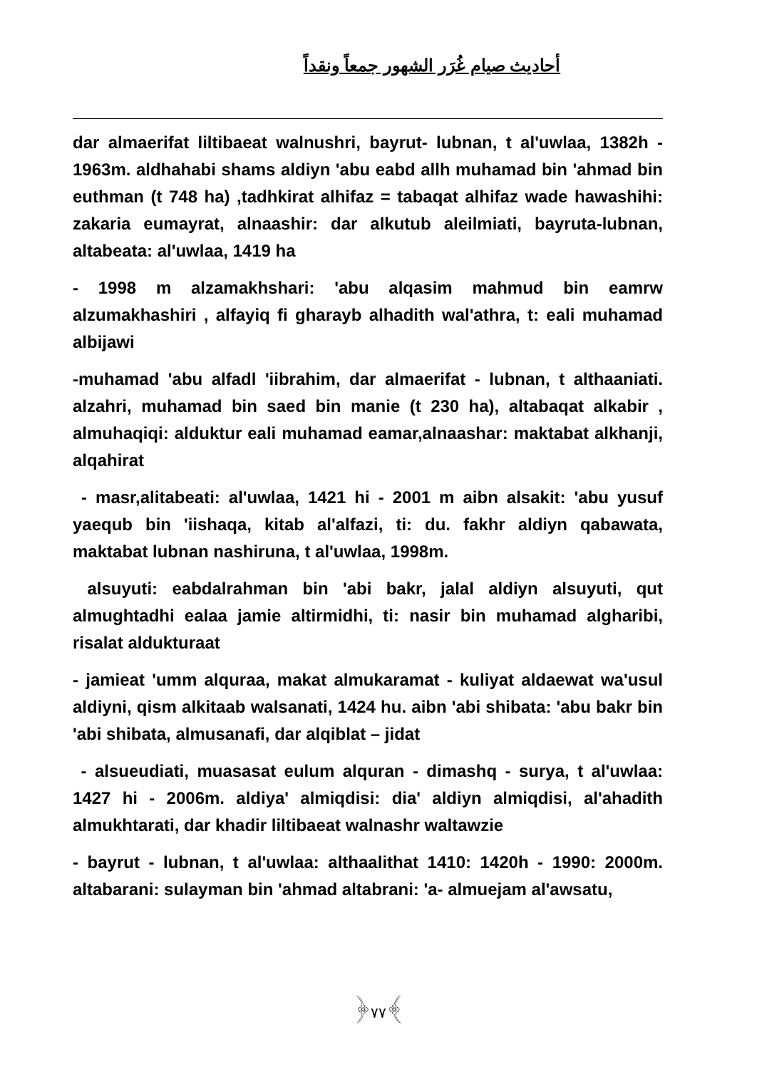أحاديث صيام غُرَر الشهور جمعاً ونقداً
dar almaerifat liltibaeat walnushri, bayrut- lubnan, t al'uwlaa, 1382h - 1963m. aldhahabi shams aldiyn 'abu eabd allh muhamad bin 'ahmad bin euthman (t 748 ha) ,tadhkirat alhifaz = tabaqat alhifaz wade hawashihi: zakaria eumayrat, alnaashir: dar alkutub aleilmiati, bayruta-lubnan, altabeata: al'uwlaa, 1419 ha
- 1998 m alzamakhshari: 'abu alqasim mahmud bin eamrw alzumakhashiri , alfayiq fi gharayb alhadith wal'athra, t: eali muhamad albijawi
-muhamad 'abu alfadl 'iibrahim, dar almaerifat - lubnan, t althaaniati. alzahri, muhamad bin saed bin manie (t 230 ha), altabaqat alkabir , almuhaqiqi: alduktur eali muhamad eamar,alnaashar: maktabat alkhanji, alqahirat
- masr,alitabeati: al'uwlaa, 1421 hi - 2001 m aibn alsakit: 'abu yusuf yaequb bin 'iishaqa, kitab al'alfazi, ti: du. fakhr aldiyn qabawata, maktabat lubnan nashiruna, t al'uwlaa, 1998m.
alsuyuti: eabdalrahman bin 'abi bakr, jalal aldiyn alsuyuti, qut almughtadhi ealaa jamie altirmidhi, ti: nasir bin muhamad algharibi, risalat aldukturaat
- jamieat 'umm alquraa, makat almukaramat - kuliyat aldaewat wa'usul aldiyni, qism alkitaab walsanati, 1424 hu. aibn 'abi shibata: 'abu bakr bin 'abi shibata, almusanafi, dar alqiblat – jidat
- alsueudiati, muasasat eulum alquran - dimashq - surya, t al'uwlaa: 1427 hi - 2006m. aldiya' almiqdisi: dia' aldiyn almiqdisi, al'ahadith almukhtarati, dar khadir liltibaeat walnashr waltawzie
- bayrut - lubnan, t al'uwlaa: althaalithat 1410: 1420h - 1990: 2000m. altabarani: sulayman bin 'ahmad altabrani: 'a- almuejam al'awsatu,
﴿٧٧﴾